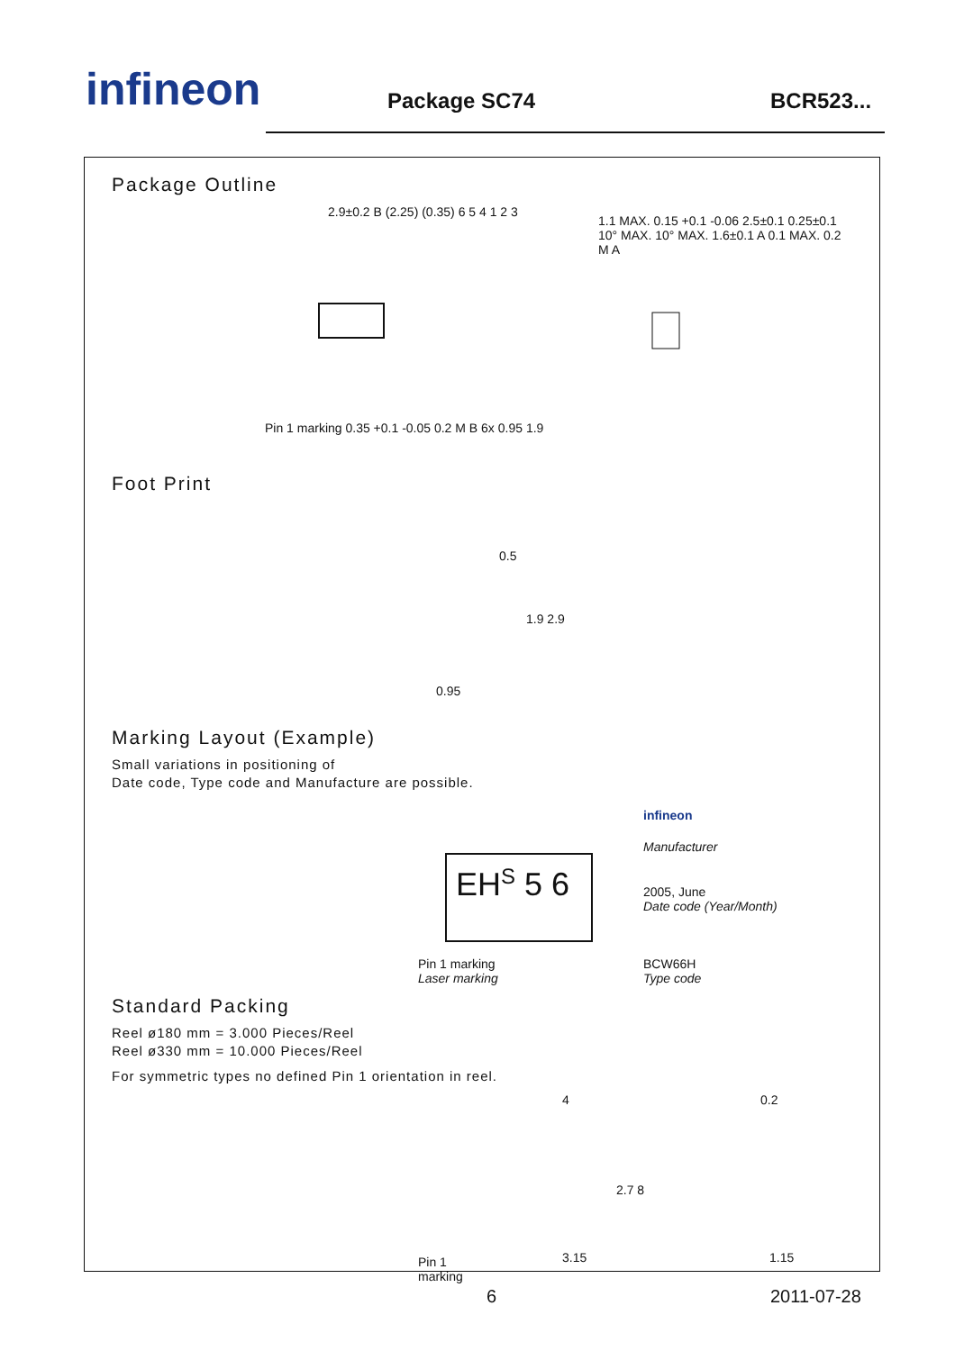infineon Package SC74 BCR523...
Package Outline
2.9±0.2 B (2.25) (0.35) 6 5 4 1 2 3
Pin 1 marking 0.35 +0.1 -0.05 0.2 M B 6x 0.95 1.9
1.1 MAX. 0.15 +0.1 -0.06 2.5±0.1 0.25±0.1 10° MAX. 10° MAX. 1.6±0.1 A 0.1 MAX. 0.2 M A
Foot Print
0.5
1.9 2.9
0.95
Marking Layout (Example)
Small variations in positioning of
Date code, Type code and Manufacture are possible.
EH<sup>S</sup> 5 6
infineon
Manufacturer
2005, June
Date code (Year/Month)
Pin 1 marking
Laser marking
BCW66H
Type code
Standard Packing
Reel ø180 mm = 3.000 Pieces/Reel
Reel ø330 mm = 10.000 Pieces/Reel
For symmetric types no defined Pin 1 orientation in reel.
4 0.2
2.7 8
Pin 1
marking
3.15 1.15
6 2011-07-28